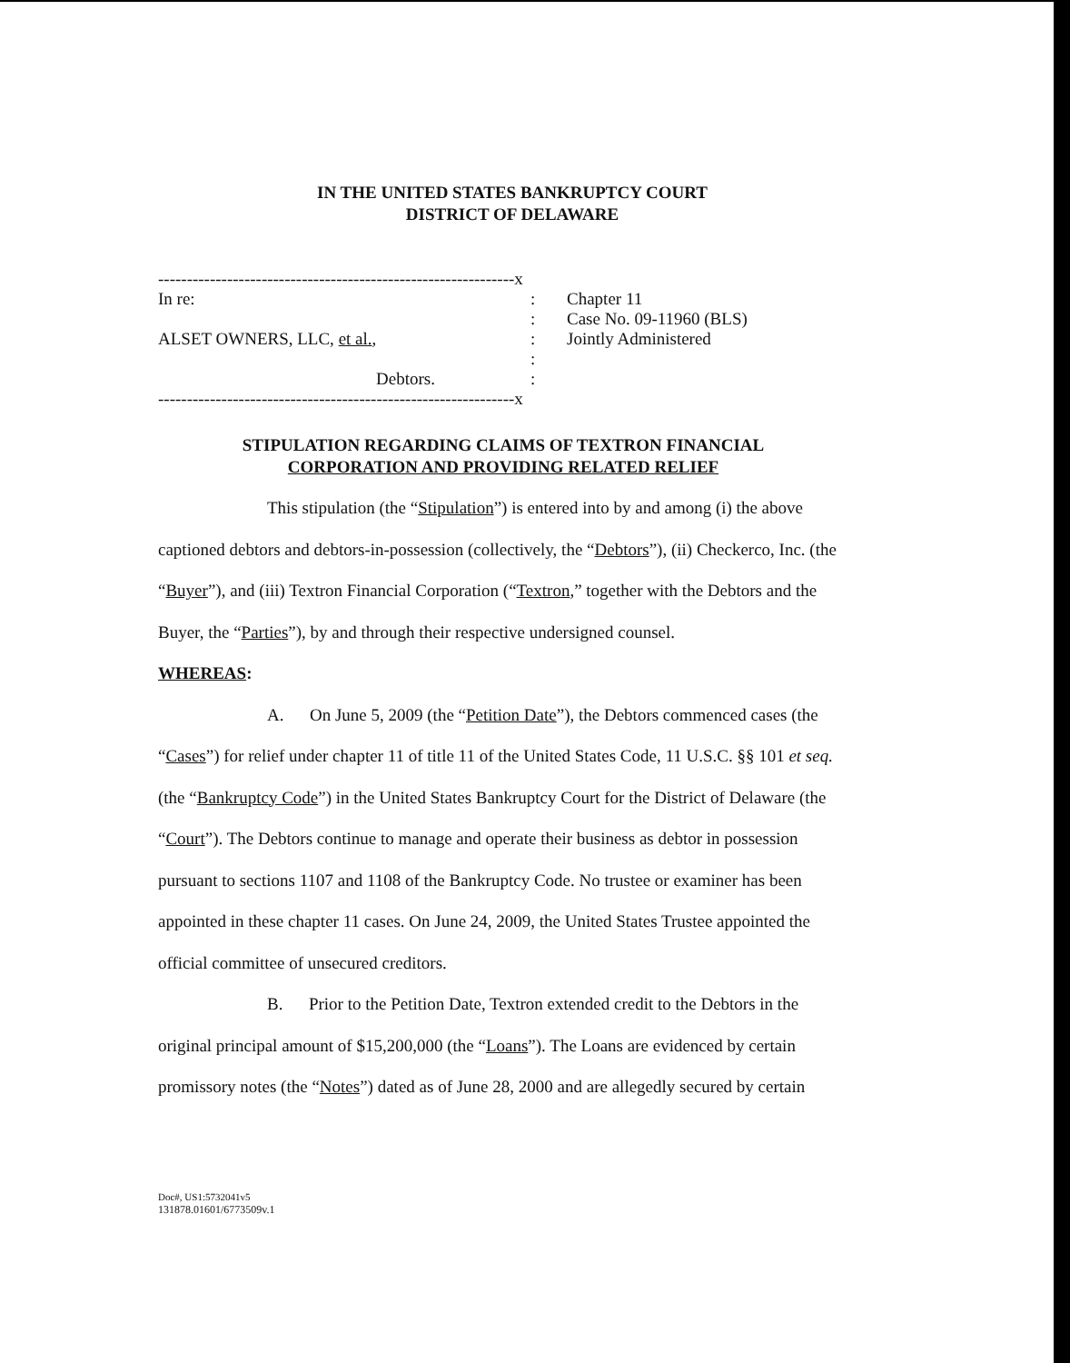IN THE UNITED STATES BANKRUPTCY COURT
DISTRICT OF DELAWARE
--------------------------------------------------------------x
In re:
ALSET OWNERS, LLC, et al.,
Debtors.
--------------------------------------------------------------x
:
:
:
:
:
Chapter 11
Case No. 09-11960 (BLS)
Jointly Administered
STIPULATION REGARDING CLAIMS OF TEXTRON FINANCIAL
CORPORATION AND PROVIDING RELATED RELIEF
This stipulation (the “Stipulation”) is entered into by and among (i) the above captioned debtors and debtors-in-possession (collectively, the “Debtors”), (ii) Checkerco, Inc. (the “Buyer”), and (iii) Textron Financial Corporation (“Textron,” together with the Debtors and the Buyer, the “Parties”), by and through their respective undersigned counsel.
WHEREAS:
A. On June 5, 2009 (the “Petition Date”), the Debtors commenced cases (the “Cases”) for relief under chapter 11 of title 11 of the United States Code, 11 U.S.C. §§ 101 et seq. (the “Bankruptcy Code”) in the United States Bankruptcy Court for the District of Delaware (the “Court”). The Debtors continue to manage and operate their business as debtor in possession pursuant to sections 1107 and 1108 of the Bankruptcy Code. No trustee or examiner has been appointed in these chapter 11 cases. On June 24, 2009, the United States Trustee appointed the official committee of unsecured creditors.
B. Prior to the Petition Date, Textron extended credit to the Debtors in the original principal amount of $15,200,000 (the “Loans”). The Loans are evidenced by certain promissory notes (the “Notes”) dated as of June 28, 2000 and are allegedly secured by certain
Doc#, US1:5732041v5
131878.01601/6773509v.1